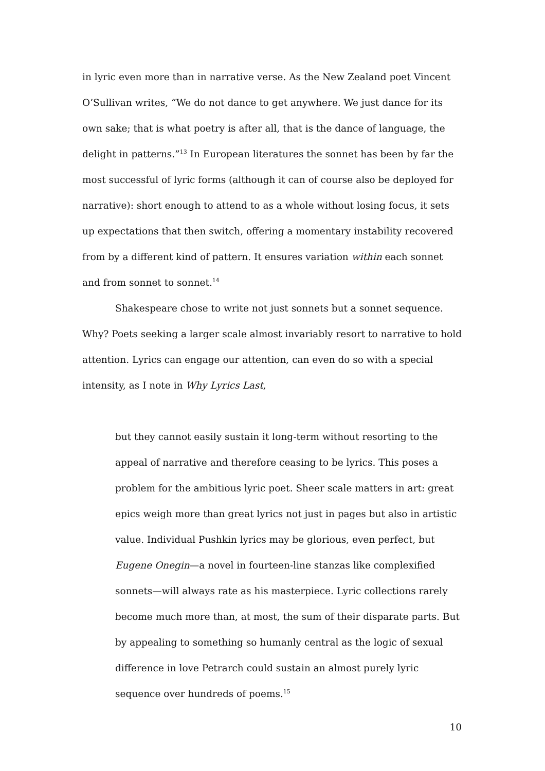in lyric even more than in narrative verse. As the New Zealand poet Vincent O’Sullivan writes, “We do not dance to get anywhere. We just dance for its own sake; that is what poetry is after all, that is the dance of language, the delight in patterns.”<sup>13</sup> In European literatures the sonnet has been by far the most successful of lyric forms (although it can of course also be deployed for narrative): short enough to attend to as a whole without losing focus, it sets up expectations that then switch, offering a momentary instability recovered from by a different kind of pattern. It ensures variation within each sonnet and from sonnet to sonnet.<sup>14</sup>
Shakespeare chose to write not just sonnets but a sonnet sequence. Why? Poets seeking a larger scale almost invariably resort to narrative to hold attention. Lyrics can engage our attention, can even do so with a special intensity, as I note in Why Lyrics Last,
but they cannot easily sustain it long-term without resorting to the appeal of narrative and therefore ceasing to be lyrics. This poses a problem for the ambitious lyric poet. Sheer scale matters in art: great epics weigh more than great lyrics not just in pages but also in artistic value. Individual Pushkin lyrics may be glorious, even perfect, but Eugene Onegin—a novel in fourteen-line stanzas like complexified sonnets—will always rate as his masterpiece. Lyric collections rarely become much more than, at most, the sum of their disparate parts. But by appealing to something so humanly central as the logic of sexual difference in love Petrarch could sustain an almost purely lyric sequence over hundreds of poems.<sup>15</sup>
10